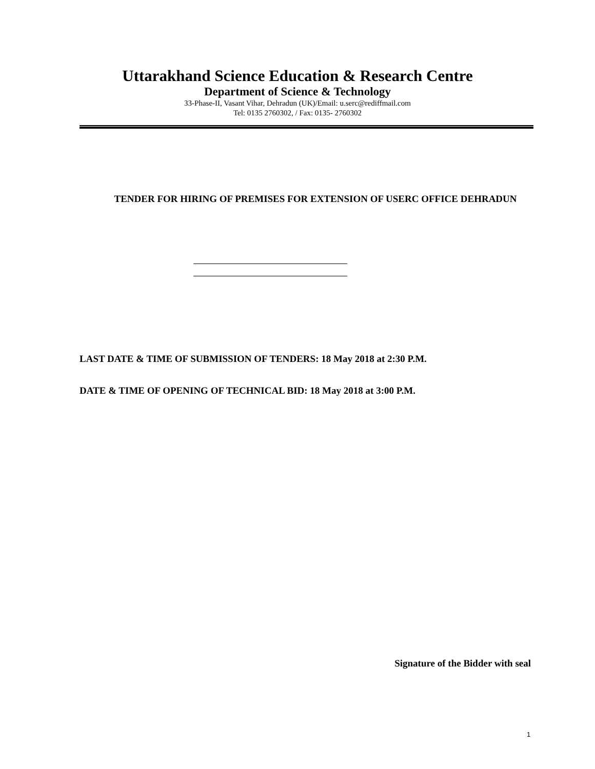Uttarakhand Science Education & Research Centre
Department of Science & Technology
33-Phase-II, Vasant Vihar, Dehradun (UK)/Email: u.serc@rediffmail.com
Tel: 0135 2760302, / Fax: 0135- 2760302
TENDER FOR HIRING OF PREMISES FOR EXTENSION OF USERC OFFICE DEHRADUN
LAST DATE & TIME OF SUBMISSION OF TENDERS: 18 May 2018 at 2:30 P.M.
DATE & TIME OF OPENING OF TECHNICAL BID: 18 May 2018 at 3:00 P.M.
Signature of the Bidder with seal
1